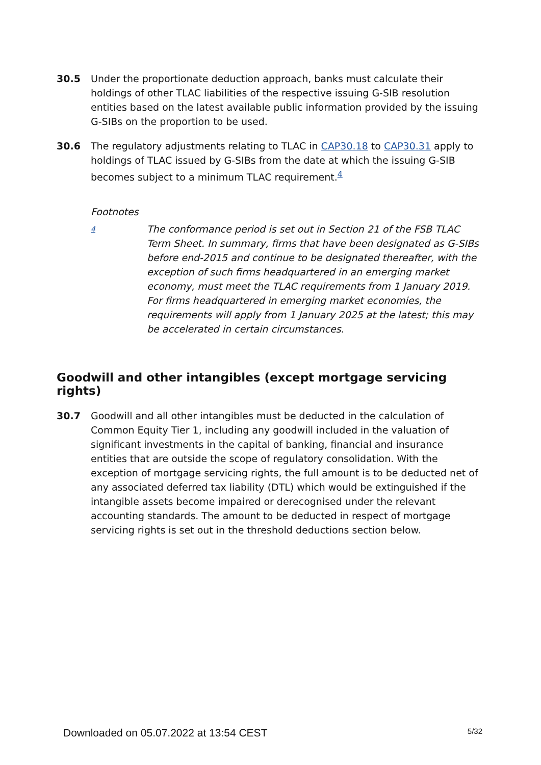30.5 Under the proportionate deduction approach, banks must calculate their holdings of other TLAC liabilities of the respective issuing G-SIB resolution entities based on the latest available public information provided by the issuing G-SIBs on the proportion to be used.
30.6 The regulatory adjustments relating to TLAC in CAP30.18 to CAP30.31 apply to holdings of TLAC issued by G-SIBs from the date at which the issuing G-SIB becomes subject to a minimum TLAC requirement.<sup>4</sup>
Footnotes
4
The conformance period is set out in Section 21 of the FSB TLAC Term Sheet. In summary, firms that have been designated as G-SIBs before end-2015 and continue to be designated thereafter, with the exception of such firms headquartered in an emerging market economy, must meet the TLAC requirements from 1 January 2019. For firms headquartered in emerging market economies, the requirements will apply from 1 January 2025 at the latest; this may be accelerated in certain circumstances.
Goodwill and other intangibles (except mortgage servicing rights)
30.7 Goodwill and all other intangibles must be deducted in the calculation of Common Equity Tier 1, including any goodwill included in the valuation of significant investments in the capital of banking, financial and insurance entities that are outside the scope of regulatory consolidation. With the exception of mortgage servicing rights, the full amount is to be deducted net of any associated deferred tax liability (DTL) which would be extinguished if the intangible assets become impaired or derecognised under the relevant accounting standards. The amount to be deducted in respect of mortgage servicing rights is set out in the threshold deductions section below.
Downloaded on 05.07.2022 at 13:54 CEST 5/32